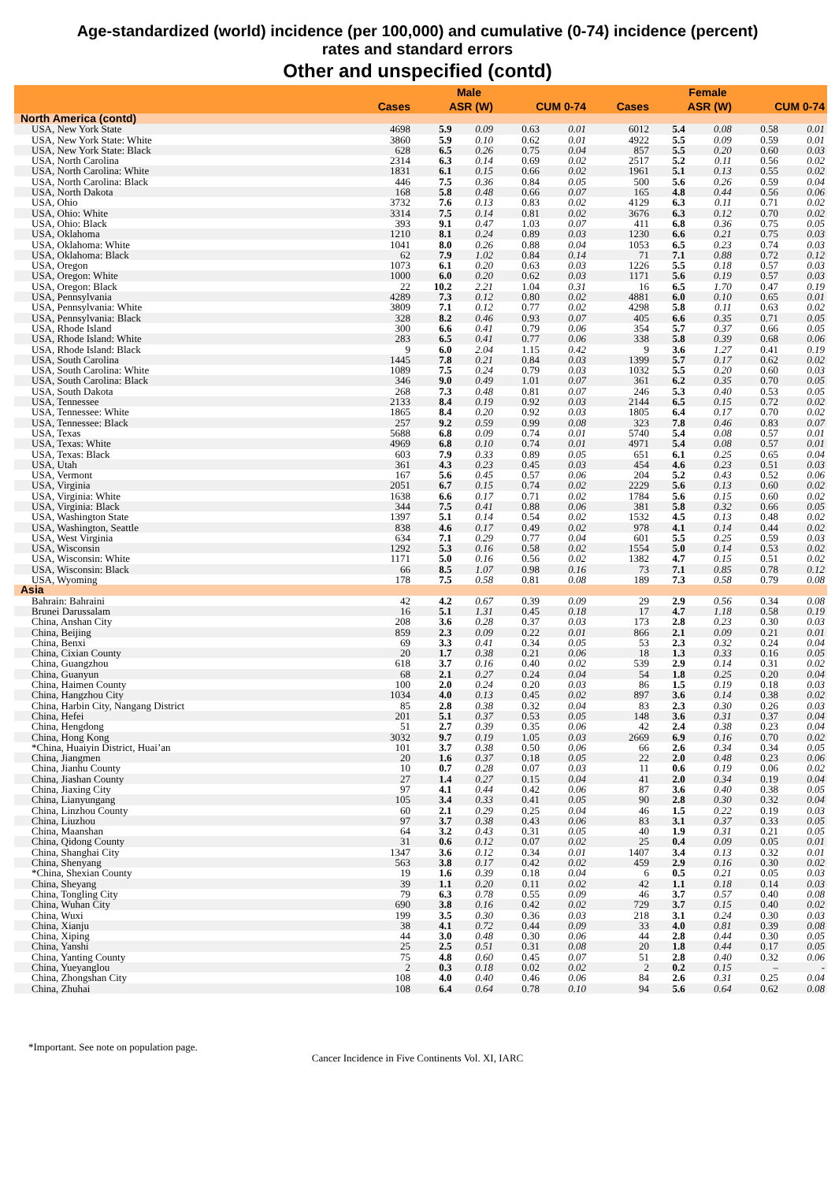Age-standardized (world) incidence (per 100,000) and cumulative (0-74) incidence (percent)
rates and standard errors
Other and unspecified (contd)
| | Male | | | | | Female | | | | |
| --- | --- | --- | --- | --- | --- | --- | --- | --- | --- | --- |
| | Cases | ASR (W) | | CUM 0-74 | | Cases | ASR (W) | | CUM 0-74 | |
| North America (contd) | | | | | | | | | | |
| USA, New York State | 4698 | 5.9 | 0.09 | 0.63 | 0.01 | 6012 | 5.4 | 0.08 | 0.58 | 0.01 |
| USA, New York State: White | 3860 | 5.9 | 0.10 | 0.62 | 0.01 | 4922 | 5.5 | 0.09 | 0.59 | 0.01 |
| USA, New York State: Black | 628 | 6.5 | 0.26 | 0.75 | 0.04 | 857 | 5.5 | 0.20 | 0.60 | 0.03 |
| USA, North Carolina | 2314 | 6.3 | 0.14 | 0.69 | 0.02 | 2517 | 5.2 | 0.11 | 0.56 | 0.02 |
| USA, North Carolina: White | 1831 | 6.1 | 0.15 | 0.66 | 0.02 | 1961 | 5.1 | 0.13 | 0.55 | 0.02 |
| USA, North Carolina: Black | 446 | 7.5 | 0.36 | 0.84 | 0.05 | 500 | 5.6 | 0.26 | 0.59 | 0.04 |
| USA, North Dakota | 168 | 5.8 | 0.48 | 0.66 | 0.07 | 165 | 4.8 | 0.44 | 0.56 | 0.06 |
| USA, Ohio | 3732 | 7.6 | 0.13 | 0.83 | 0.02 | 4129 | 6.3 | 0.11 | 0.71 | 0.02 |
| USA, Ohio: White | 3314 | 7.5 | 0.14 | 0.81 | 0.02 | 3676 | 6.3 | 0.12 | 0.70 | 0.02 |
| USA, Ohio: Black | 393 | 9.1 | 0.47 | 1.03 | 0.07 | 411 | 6.8 | 0.36 | 0.75 | 0.05 |
| USA, Oklahoma | 1210 | 8.1 | 0.24 | 0.89 | 0.03 | 1230 | 6.6 | 0.21 | 0.75 | 0.03 |
| USA, Oklahoma: White | 1041 | 8.0 | 0.26 | 0.88 | 0.04 | 1053 | 6.5 | 0.23 | 0.74 | 0.03 |
| USA, Oklahoma: Black | 62 | 7.9 | 1.02 | 0.84 | 0.14 | 71 | 7.1 | 0.88 | 0.72 | 0.12 |
| USA, Oregon | 1073 | 6.1 | 0.20 | 0.63 | 0.03 | 1226 | 5.5 | 0.18 | 0.57 | 0.03 |
| USA, Oregon: White | 1000 | 6.0 | 0.20 | 0.62 | 0.03 | 1171 | 5.6 | 0.19 | 0.57 | 0.03 |
| USA, Oregon: Black | 22 | 10.2 | 2.21 | 1.04 | 0.31 | 16 | 6.5 | 1.70 | 0.47 | 0.19 |
| USA, Pennsylvania | 4289 | 7.3 | 0.12 | 0.80 | 0.02 | 4881 | 6.0 | 0.10 | 0.65 | 0.01 |
| USA, Pennsylvania: White | 3809 | 7.1 | 0.12 | 0.77 | 0.02 | 4298 | 5.8 | 0.11 | 0.63 | 0.02 |
| USA, Pennsylvania: Black | 328 | 8.2 | 0.46 | 0.93 | 0.07 | 405 | 6.6 | 0.35 | 0.71 | 0.05 |
| USA, Rhode Island | 300 | 6.6 | 0.41 | 0.79 | 0.06 | 354 | 5.7 | 0.37 | 0.66 | 0.05 |
| USA, Rhode Island: White | 283 | 6.5 | 0.41 | 0.77 | 0.06 | 338 | 5.8 | 0.39 | 0.68 | 0.06 |
| USA, Rhode Island: Black | 9 | 6.0 | 2.04 | 1.15 | 0.42 | 9 | 3.6 | 1.27 | 0.41 | 0.19 |
| USA, South Carolina | 1445 | 7.8 | 0.21 | 0.84 | 0.03 | 1399 | 5.7 | 0.17 | 0.62 | 0.02 |
| USA, South Carolina: White | 1089 | 7.5 | 0.24 | 0.79 | 0.03 | 1032 | 5.5 | 0.20 | 0.60 | 0.03 |
| USA, South Carolina: Black | 346 | 9.0 | 0.49 | 1.01 | 0.07 | 361 | 6.2 | 0.35 | 0.70 | 0.05 |
| USA, South Dakota | 268 | 7.3 | 0.48 | 0.81 | 0.07 | 246 | 5.3 | 0.40 | 0.53 | 0.05 |
| USA, Tennessee | 2133 | 8.4 | 0.19 | 0.92 | 0.03 | 2144 | 6.5 | 0.15 | 0.72 | 0.02 |
| USA, Tennessee: White | 1865 | 8.4 | 0.20 | 0.92 | 0.03 | 1805 | 6.4 | 0.17 | 0.70 | 0.02 |
| USA, Tennessee: Black | 257 | 9.2 | 0.59 | 0.99 | 0.08 | 323 | 7.8 | 0.46 | 0.83 | 0.07 |
| USA, Texas | 5688 | 6.8 | 0.09 | 0.74 | 0.01 | 5740 | 5.4 | 0.08 | 0.57 | 0.01 |
| USA, Texas: White | 4969 | 6.8 | 0.10 | 0.74 | 0.01 | 4971 | 5.4 | 0.08 | 0.57 | 0.01 |
| USA, Texas: Black | 603 | 7.9 | 0.33 | 0.89 | 0.05 | 651 | 6.1 | 0.25 | 0.65 | 0.04 |
| USA, Utah | 361 | 4.3 | 0.23 | 0.45 | 0.03 | 454 | 4.6 | 0.23 | 0.51 | 0.03 |
| USA, Vermont | 167 | 5.6 | 0.45 | 0.57 | 0.06 | 204 | 5.2 | 0.43 | 0.52 | 0.06 |
| USA, Virginia | 2051 | 6.7 | 0.15 | 0.74 | 0.02 | 2229 | 5.6 | 0.13 | 0.60 | 0.02 |
| USA, Virginia: White | 1638 | 6.6 | 0.17 | 0.71 | 0.02 | 1784 | 5.6 | 0.15 | 0.60 | 0.02 |
| USA, Virginia: Black | 344 | 7.5 | 0.41 | 0.88 | 0.06 | 381 | 5.8 | 0.32 | 0.66 | 0.05 |
| USA, Washington State | 1397 | 5.1 | 0.14 | 0.54 | 0.02 | 1532 | 4.5 | 0.13 | 0.48 | 0.02 |
| USA, Washington, Seattle | 838 | 4.6 | 0.17 | 0.49 | 0.02 | 978 | 4.1 | 0.14 | 0.44 | 0.02 |
| USA, West Virginia | 634 | 7.1 | 0.29 | 0.77 | 0.04 | 601 | 5.5 | 0.25 | 0.59 | 0.03 |
| USA, Wisconsin | 1292 | 5.3 | 0.16 | 0.58 | 0.02 | 1554 | 5.0 | 0.14 | 0.53 | 0.02 |
| USA, Wisconsin: White | 1171 | 5.0 | 0.16 | 0.56 | 0.02 | 1382 | 4.7 | 0.15 | 0.51 | 0.02 |
| USA, Wisconsin: Black | 66 | 8.5 | 1.07 | 0.98 | 0.16 | 73 | 7.1 | 0.85 | 0.78 | 0.12 |
| USA, Wyoming | 178 | 7.5 | 0.58 | 0.81 | 0.08 | 189 | 7.3 | 0.58 | 0.79 | 0.08 |
| Asia | | | | | | | | | | |
| Bahrain: Bahraini | 42 | 4.2 | 0.67 | 0.39 | 0.09 | 29 | 2.9 | 0.56 | 0.34 | 0.08 |
| Brunei Darussalam | 16 | 5.1 | 1.31 | 0.45 | 0.18 | 17 | 4.7 | 1.18 | 0.58 | 0.19 |
| China, Anshan City | 208 | 3.6 | 0.28 | 0.37 | 0.03 | 173 | 2.8 | 0.23 | 0.30 | 0.03 |
| China, Beijing | 859 | 2.3 | 0.09 | 0.22 | 0.01 | 866 | 2.1 | 0.09 | 0.21 | 0.01 |
| China, Benxi | 69 | 3.3 | 0.41 | 0.34 | 0.05 | 53 | 2.3 | 0.32 | 0.24 | 0.04 |
| China, Cixian County | 20 | 1.7 | 0.38 | 0.21 | 0.06 | 18 | 1.3 | 0.33 | 0.16 | 0.05 |
| China, Guangzhou | 618 | 3.7 | 0.16 | 0.40 | 0.02 | 539 | 2.9 | 0.14 | 0.31 | 0.02 |
| China, Guanyun | 68 | 2.1 | 0.27 | 0.24 | 0.04 | 54 | 1.8 | 0.25 | 0.20 | 0.04 |
| China, Haimen County | 100 | 2.0 | 0.24 | 0.20 | 0.03 | 86 | 1.5 | 0.19 | 0.18 | 0.03 |
| China, Hangzhou City | 1034 | 4.0 | 0.13 | 0.45 | 0.02 | 897 | 3.6 | 0.14 | 0.38 | 0.02 |
| China, Harbin City, Nangang District | 85 | 2.8 | 0.38 | 0.32 | 0.04 | 83 | 2.3 | 0.30 | 0.26 | 0.03 |
| China, Hefei | 201 | 5.1 | 0.37 | 0.53 | 0.05 | 148 | 3.6 | 0.31 | 0.37 | 0.04 |
| China, Hengdong | 51 | 2.7 | 0.39 | 0.35 | 0.06 | 42 | 2.4 | 0.38 | 0.23 | 0.04 |
| China, Hong Kong | 3032 | 9.7 | 0.19 | 1.05 | 0.03 | 2669 | 6.9 | 0.16 | 0.70 | 0.02 |
| *China, Huaiyin District, Huai’an | 101 | 3.7 | 0.38 | 0.50 | 0.06 | 66 | 2.6 | 0.34 | 0.34 | 0.05 |
| China, Jiangmen | 20 | 1.6 | 0.37 | 0.18 | 0.05 | 22 | 2.0 | 0.48 | 0.23 | 0.06 |
| China, Jianhu County | 10 | 0.7 | 0.28 | 0.07 | 0.03 | 11 | 0.6 | 0.19 | 0.06 | 0.02 |
| China, Jiashan County | 27 | 1.4 | 0.27 | 0.15 | 0.04 | 41 | 2.0 | 0.34 | 0.19 | 0.04 |
| China, Jiaxing City | 97 | 4.1 | 0.44 | 0.42 | 0.06 | 87 | 3.6 | 0.40 | 0.38 | 0.05 |
| China, Lianyungang | 105 | 3.4 | 0.33 | 0.41 | 0.05 | 90 | 2.8 | 0.30 | 0.32 | 0.04 |
| China, Linzhou County | 60 | 2.1 | 0.29 | 0.25 | 0.04 | 46 | 1.5 | 0.22 | 0.19 | 0.03 |
| China, Liuzhou | 97 | 3.7 | 0.38 | 0.43 | 0.06 | 83 | 3.1 | 0.37 | 0.33 | 0.05 |
| China, Maanshan | 64 | 3.2 | 0.43 | 0.31 | 0.05 | 40 | 1.9 | 0.31 | 0.21 | 0.05 |
| China, Qidong County | 31 | 0.6 | 0.12 | 0.07 | 0.02 | 25 | 0.4 | 0.09 | 0.05 | 0.01 |
| China, Shanghai City | 1347 | 3.6 | 0.12 | 0.34 | 0.01 | 1407 | 3.4 | 0.13 | 0.32 | 0.01 |
| China, Shenyang | 563 | 3.8 | 0.17 | 0.42 | 0.02 | 459 | 2.9 | 0.16 | 0.30 | 0.02 |
| *China, Shexian County | 19 | 1.6 | 0.39 | 0.18 | 0.04 | 6 | 0.5 | 0.21 | 0.05 | 0.03 |
| China, Sheyang | 39 | 1.1 | 0.20 | 0.11 | 0.02 | 42 | 1.1 | 0.18 | 0.14 | 0.03 |
| China, Tongling City | 79 | 6.3 | 0.78 | 0.55 | 0.09 | 46 | 3.7 | 0.57 | 0.40 | 0.08 |
| China, Wuhan City | 690 | 3.8 | 0.16 | 0.42 | 0.02 | 729 | 3.7 | 0.15 | 0.40 | 0.02 |
| China, Wuxi | 199 | 3.5 | 0.30 | 0.36 | 0.03 | 218 | 3.1 | 0.24 | 0.30 | 0.03 |
| China, Xianju | 38 | 4.1 | 0.72 | 0.44 | 0.09 | 33 | 4.0 | 0.81 | 0.39 | 0.08 |
| China, Xiping | 44 | 3.0 | 0.48 | 0.30 | 0.06 | 44 | 2.8 | 0.44 | 0.30 | 0.05 |
| China, Yanshi | 25 | 2.5 | 0.51 | 0.31 | 0.08 | 20 | 1.8 | 0.44 | 0.17 | 0.05 |
| China, Yanting County | 75 | 4.8 | 0.60 | 0.45 | 0.07 | 51 | 2.8 | 0.40 | 0.32 | 0.06 |
| China, Yueyanglou | 2 | 0.3 | 0.18 | 0.02 | 0.02 | 2 | 0.2 | 0.15 | – | - |
| China, Zhongshan City | 108 | 4.0 | 0.40 | 0.46 | 0.06 | 84 | 2.6 | 0.31 | 0.25 | 0.04 |
| China, Zhuhai | 108 | 6.4 | 0.64 | 0.78 | 0.10 | 94 | 5.6 | 0.64 | 0.62 | 0.08 |
*Important. See note on population page.
Cancer Incidence in Five Continents Vol. XI, IARC